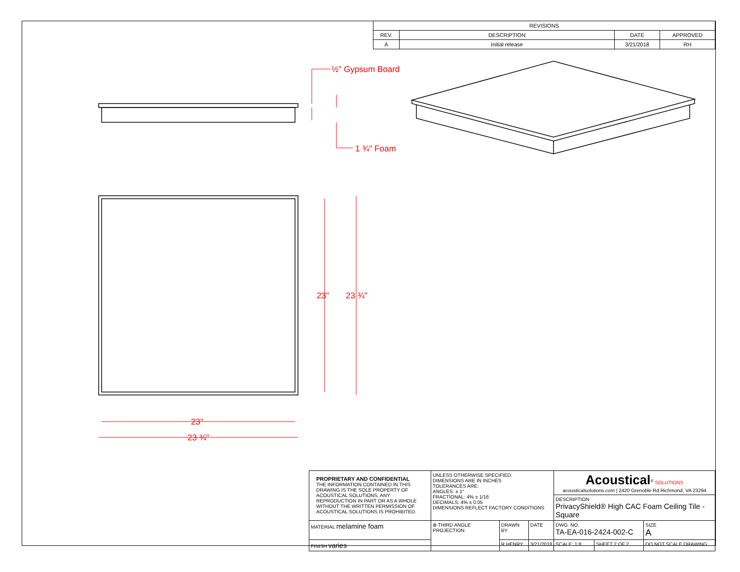| REVISIONS | | | |
| --- | --- | --- | --- |
| REV. | DESCRIPTION | DATE | APPROVED |
| A | Initial release | 3/21/2018 | RH |
½" Gypsum Board
1 ¾" Foam
23"
23 ¾"
23"
23 ¾"
| PROPRIETARY AND CONFIDENTIAL THE INFORMATION CONTAINED IN THIS DRAWING IS THE SOLE PROPERTY OF ACOUSTICAL SOLUTIONS. ANY REPRODUCTION IN PART OR AS A WHOLE WITHOUT THE WRITTEN PERMISSION OF ACOUSTICAL SOLUTIONS IS PROHIBITED. | UNLESS OTHERWISE SPECIFIED: DIMENSIONS ARE IN INCHES TOLERANCES ARE: ANGLES: ± 1° FRACTIONAL: 4% ± 1/16 DECIMALS: 4% ± 0.05 DIMENSIONS REFLECT FACTORY CONDITIONS | | | Acoustical<sup>®</sup> SOLUTIONS acousticalsolutions.com / 2420 Grenoble Rd.Richmond, VA 23294 | | |
| | | | | DESCRIPTION PrivacyShield® High CAC Foam Ceiling Tile - Square | | |
| MATERIAL melamine foam | ⊕ THIRD ANGLE PROJECTION | DRAWN BY | DATE | DWG. NO. TA-EA-016-2424-002-C | | SIZE A |
| FINISH varies | | R.HENRY | 3/21/2018 | SCALE: 1:8 | SHEET 2 OF 2 | DO NOT SCALE DRAWING |